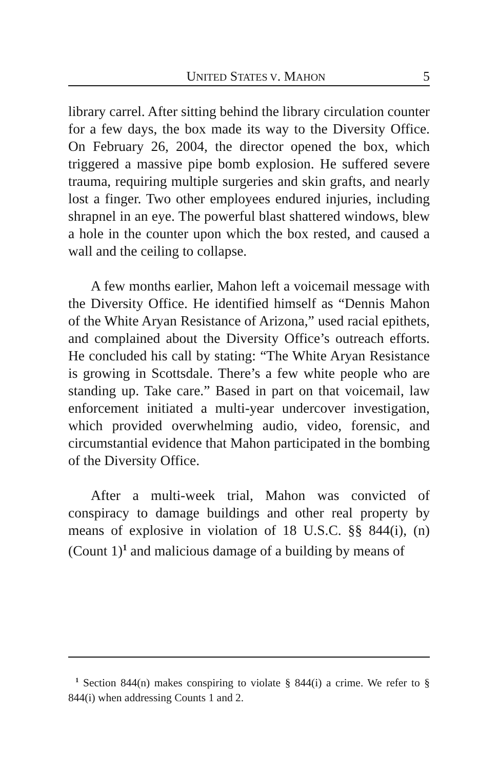UNITED STATES V. MAHON 5
library carrel. After sitting behind the library circulation counter for a few days, the box made its way to the Diversity Office. On February 26, 2004, the director opened the box, which triggered a massive pipe bomb explosion. He suffered severe trauma, requiring multiple surgeries and skin grafts, and nearly lost a finger. Two other employees endured injuries, including shrapnel in an eye. The powerful blast shattered windows, blew a hole in the counter upon which the box rested, and caused a wall and the ceiling to collapse.
A few months earlier, Mahon left a voicemail message with the Diversity Office. He identified himself as “Dennis Mahon of the White Aryan Resistance of Arizona,” used racial epithets, and complained about the Diversity Office’s outreach efforts. He concluded his call by stating: “The White Aryan Resistance is growing in Scottsdale. There’s a few white people who are standing up. Take care.” Based in part on that voicemail, law enforcement initiated a multi-year undercover investigation, which provided overwhelming audio, video, forensic, and circumstantial evidence that Mahon participated in the bombing of the Diversity Office.
After a multi-week trial, Mahon was convicted of conspiracy to damage buildings and other real property by means of explosive in violation of 18 U.S.C. §§ 844(i), (n) (Count 1)<sup>1</sup> and malicious damage of a building by means of
<sup>1</sup> Section 844(n) makes conspiring to violate § 844(i) a crime. We refer to § 844(i) when addressing Counts 1 and 2.